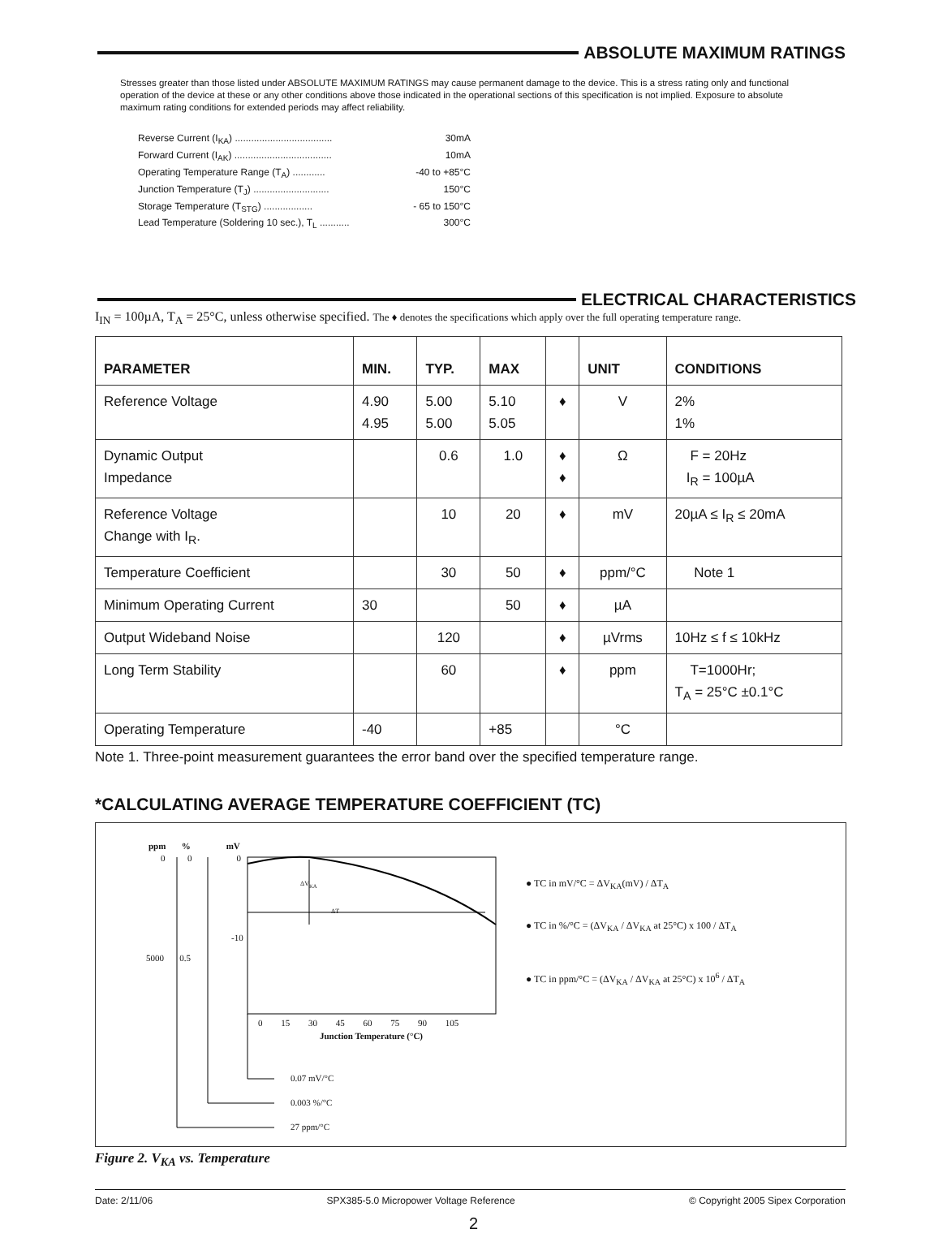ABSOLUTE MAXIMUM RATINGS
Stresses greater than those listed under ABSOLUTE MAXIMUM RATINGS may cause permanent damage to the device. This is a stress rating only and functional operation of the device at these or any other conditions above those indicated in the operational sections of this specification is not implied. Exposure to absolute maximum rating conditions for extended periods may affect reliability.
Reverse Current (I<sub>KA</sub>) .................................... 30mA
Forward Current (I<sub>AK</sub>) .................................... 10mA
Operating Temperature Range (T<sub>A</sub>) ............ -40 to +85°C
Junction Temperature (T<sub>J</sub>) ............................ 150°C
Storage Temperature (T<sub>STG</sub>) .................. - 65 to 150°C
Lead Temperature (Soldering 10 sec.), T<sub>L</sub> ........... 300°C
ELECTRICAL CHARACTERISTICS
I<sub>IN</sub> = 100µA, T<sub>A</sub> = 25°C, unless otherwise specified. The ♦ denotes the specifications which apply over the full operating temperature range.
| PARAMETER | MIN. | TYP. | MAX | | UNIT | CONDITIONS |
| --- | --- | --- | --- | --- | --- | --- |
| Reference Voltage | 4.90 4.95 | 5.00 5.00 | 5.10 5.05 | ♦ | V | 2% 1% |
| Dynamic Output Impedance | | 0.6 | 1.0 | ♦ ♦ | Ω | F = 20Hz I<sub>R</sub> = 100µA |
| Reference Voltage Change with I<sub>R</sub>. | | 10 | 20 | ♦ | mV | 20µA ≤ I<sub>R</sub> ≤ 20mA |
| Temperature Coefficient | | 30 | 50 | ♦ | ppm/°C | Note 1 |
| Minimum Operating Current | 30 | | 50 | ♦ | µA | |
| Output Wideband Noise | | 120 | | ♦ | µVrms | 10Hz ≤ f ≤ 10kHz |
| Long Term Stability | | 60 | | ♦ | ppm | T=1000Hr; T<sub>A</sub> = 25°C ±0.1°C |
| Operating Temperature | -40 | | +85 | | °C | |
Note 1. Three-point measurement guarantees the error band over the specified temperature range.
*CALCULATING AVERAGE TEMPERATURE COEFFICIENT (TC)
ppm % mV
0 0 0
-10
5000 0.5
ΔV<sub>KA</sub>
ΔT
0 15 30 45 60 75 90 105
Junction Temperature (°C)
0.07 mV/°C
0.003 %/°C
27 ppm/°C
● TC in mV/°C = ΔV<sub>KA</sub>(mV) / ΔT<sub>A</sub>
● TC in %/°C = (ΔV<sub>KA</sub> / ΔV<sub>KA</sub> at 25°C) x 100 / ΔT<sub>A</sub>
● TC in ppm/°C = (ΔV<sub>KA</sub> / ΔV<sub>KA</sub> at 25°C) x 10<sup>6</sup> / ΔT<sub>A</sub>
Figure 2. V<sub>KA</sub> vs. Temperature
Date: 2/11/06 SPX385-5.0 Micropower Voltage Reference © Copyright 2005 Sipex Corporation
2